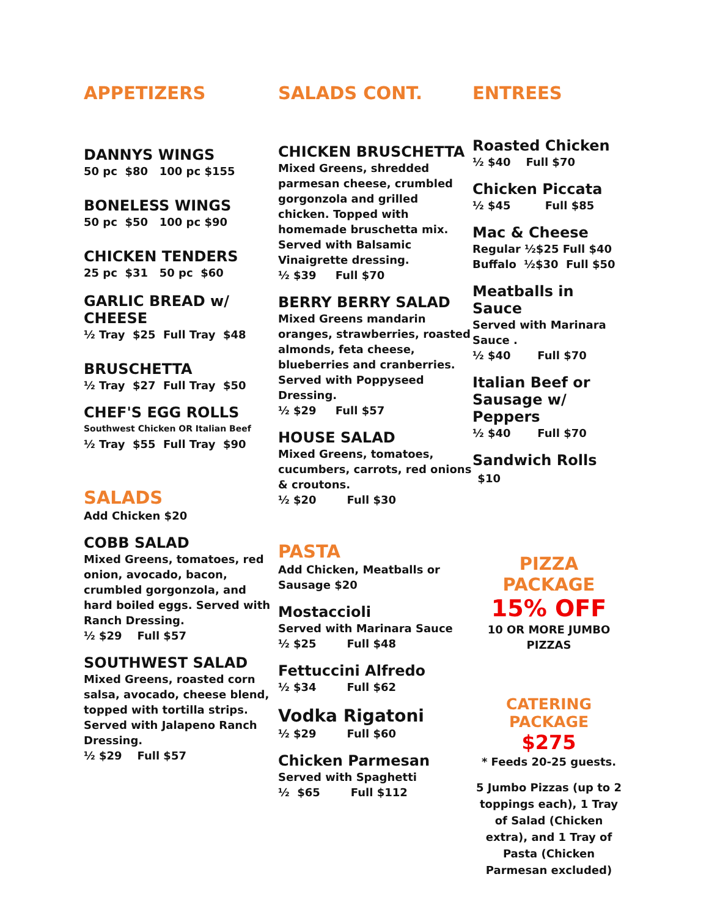APPETIZERS
DANNYS WINGS
50 pc $80 100 pc $155
BONELESS WINGS
50 pc $50 100 pc $90
CHICKEN TENDERS
25 pc $31 50 pc $60
GARLIC BREAD w/
CHEESE
½ Tray $25 Full Tray $48
BRUSCHETTA
½ Tray $27 Full Tray $50
CHEF'S EGG ROLLS
Southwest Chicken OR Italian Beef
½ Tray $55 Full Tray $90
SALADS
Add Chicken $20
COBB SALAD
Mixed Greens, tomatoes, red onion, avocado, bacon, crumbled gorgonzola, and hard boiled eggs. Served with Ranch Dressing.
½ $29 Full $57
SOUTHWEST SALAD
Mixed Greens, roasted corn salsa, avocado, cheese blend, topped with tortilla strips. Served with Jalapeno Ranch Dressing.
½ $29 Full $57
SALADS CONT.
CHICKEN BRUSCHETTA
Mixed Greens, shredded parmesan cheese, crumbled gorgonzola and grilled chicken. Topped with homemade bruschetta mix. Served with Balsamic Vinaigrette dressing.
½ $39 Full $70
BERRY BERRY SALAD
Mixed Greens mandarin oranges, strawberries, roasted almonds, feta cheese, blueberries and cranberries. Served with Poppyseed Dressing.
½ $29 Full $57
HOUSE SALAD
Mixed Greens, tomatoes, cucumbers, carrots, red onions & croutons.
½ $20 Full $30
PASTA
Add Chicken, Meatballs or Sausage $20
Mostaccioli
Served with Marinara Sauce
½ $25 Full $48
Fettuccini Alfredo
½ $34 Full $62
Vodka Rigatoni
½ $29 Full $60
Chicken Parmesan
Served with Spaghetti
½ $65 Full $112
ENTREES
Roasted Chicken
½ $40 Full $70
Chicken Piccata
½ $45 Full $85
Mac & Cheese
Regular ½$25 Full $40
Buffalo ½$30 Full $50
Meatballs in Sauce
Served with Marinara Sauce .
½ $40 Full $70
Italian Beef or Sausage w/ Peppers
½ $40 Full $70
Sandwich Rolls $10
PIZZA PACKAGE
15% OFF
10 OR MORE JUMBO PIZZAS
CATERING PACKAGE
$275
* Feeds 20-25 guests.
5 Jumbo Pizzas (up to 2 toppings each), 1 Tray of Salad (Chicken extra), and 1 Tray of Pasta (Chicken Parmesan excluded)